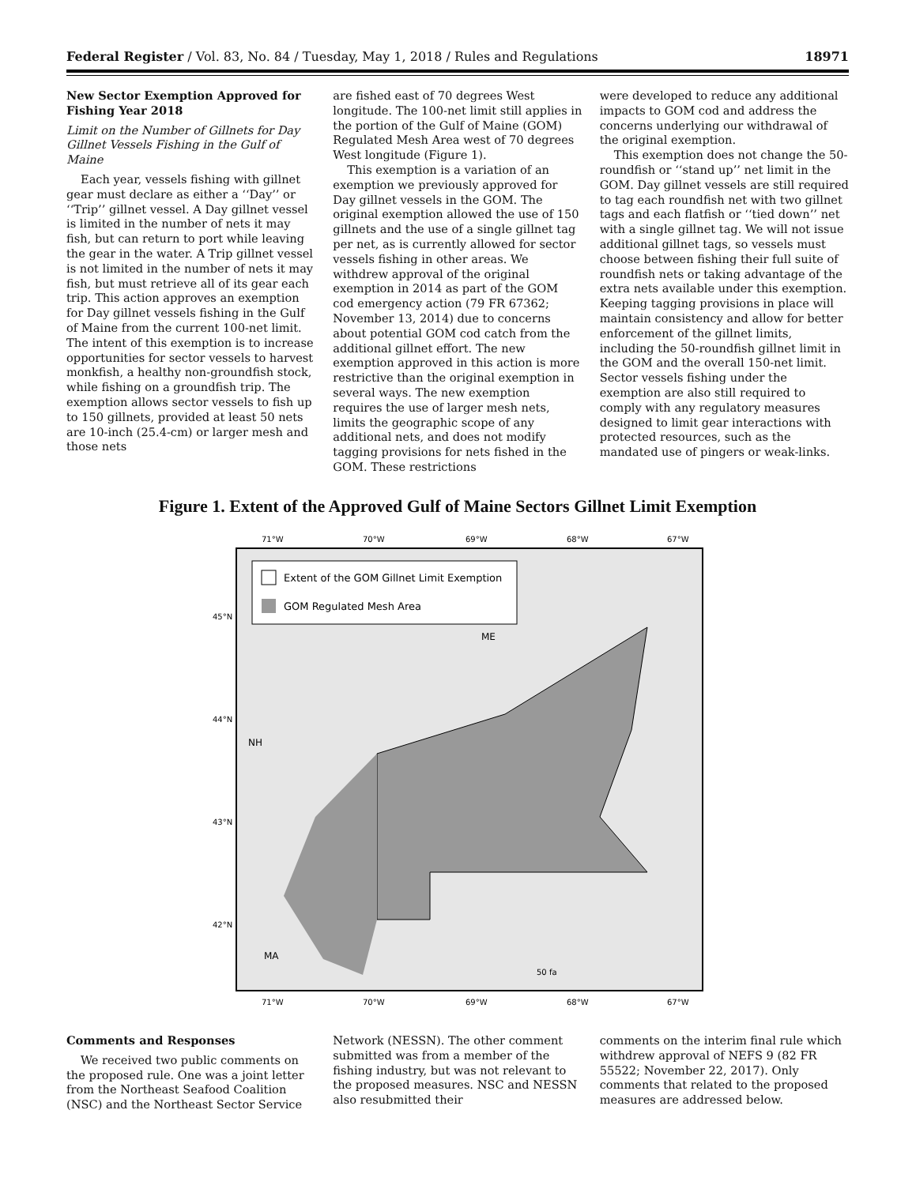Federal Register / Vol. 83, No. 84 / Tuesday, May 1, 2018 / Rules and Regulations 18971
New Sector Exemption Approved for Fishing Year 2018
Limit on the Number of Gillnets for Day Gillnet Vessels Fishing in the Gulf of Maine
Each year, vessels fishing with gillnet gear must declare as either a ‘‘Day’’ or ‘‘Trip’’ gillnet vessel. A Day gillnet vessel is limited in the number of nets it may fish, but can return to port while leaving the gear in the water. A Trip gillnet vessel is not limited in the number of nets it may fish, but must retrieve all of its gear each trip. This action approves an exemption for Day gillnet vessels fishing in the Gulf of Maine from the current 100-net limit. The intent of this exemption is to increase opportunities for sector vessels to harvest monkfish, a healthy non-groundfish stock, while fishing on a groundfish trip. The exemption allows sector vessels to fish up to 150 gillnets, provided at least 50 nets are 10-inch (25.4-cm) or larger mesh and those nets
are fished east of 70 degrees West longitude. The 100-net limit still applies in the portion of the Gulf of Maine (GOM) Regulated Mesh Area west of 70 degrees West longitude (Figure 1).
This exemption is a variation of an exemption we previously approved for Day gillnet vessels in the GOM. The original exemption allowed the use of 150 gillnets and the use of a single gillnet tag per net, as is currently allowed for sector vessels fishing in other areas. We withdrew approval of the original exemption in 2014 as part of the GOM cod emergency action (79 FR 67362; November 13, 2014) due to concerns about potential GOM cod catch from the additional gillnet effort. The new exemption approved in this action is more restrictive than the original exemption in several ways. The new exemption requires the use of larger mesh nets, limits the geographic scope of any additional nets, and does not modify tagging provisions for nets fished in the GOM. These restrictions
were developed to reduce any additional impacts to GOM cod and address the concerns underlying our withdrawal of the original exemption.
This exemption does not change the 50-roundfish or ‘‘stand up’’ net limit in the GOM. Day gillnet vessels are still required to tag each roundfish net with two gillnet tags and each flatfish or ‘‘tied down’’ net with a single gillnet tag. We will not issue additional gillnet tags, so vessels must choose between fishing their full suite of roundfish nets or taking advantage of the extra nets available under this exemption. Keeping tagging provisions in place will maintain consistency and allow for better enforcement of the gillnet limits, including the 50-roundfish gillnet limit in the GOM and the overall 150-net limit. Sector vessels fishing under the exemption are also still required to comply with any regulatory measures designed to limit gear interactions with protected resources, such as the mandated use of pingers or weak-links.
Figure 1. Extent of the Approved Gulf of Maine Sectors Gillnet Limit Exemption
71°W
70°W
69°W
68°W
67°W
Extent of the GOM Gillnet Limit Exemption
GOM Regulated Mesh Area
ME
NH
MA
50 fa
71°W
70°W
69°W
68°W
67°W
45°N
44°N
43°N
42°N
Comments and Responses
We received two public comments on the proposed rule. One was a joint letter from the Northeast Seafood Coalition (NSC) and the Northeast Sector Service
Network (NESSN). The other comment submitted was from a member of the fishing industry, but was not relevant to the proposed measures. NSC and NESSN also resubmitted their
comments on the interim final rule which withdrew approval of NEFS 9 (82 FR 55522; November 22, 2017). Only comments that related to the proposed measures are addressed below.